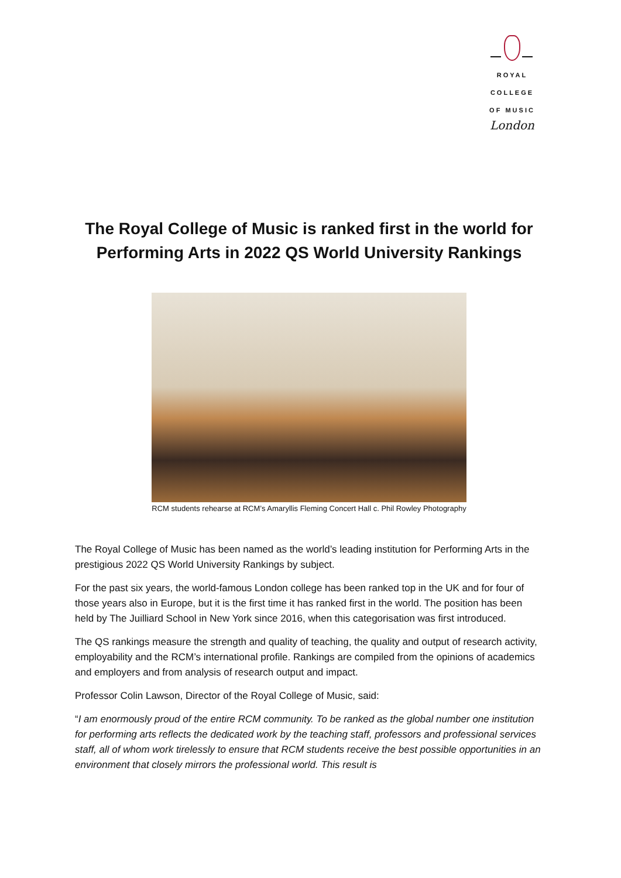ROYAL
COLLEGE
OF MUSIC
London
The Royal College of Music is ranked first in the world for Performing Arts in 2022 QS World University Rankings
RCM students rehearse at RCM’s Amaryllis Fleming Concert Hall c. Phil Rowley Photography
The Royal College of Music has been named as the world’s leading institution for Performing Arts in the prestigious 2022 QS World University Rankings by subject.
For the past six years, the world-famous London college has been ranked top in the UK and for four of those years also in Europe, but it is the first time it has ranked first in the world. The position has been held by The Juilliard School in New York since 2016, when this categorisation was first introduced.
The QS rankings measure the strength and quality of teaching, the quality and output of research activity, employability and the RCM’s international profile. Rankings are compiled from the opinions of academics and employers and from analysis of research output and impact.
Professor Colin Lawson, Director of the Royal College of Music, said:
“I am enormously proud of the entire RCM community. To be ranked as the global number one institution for performing arts reflects the dedicated work by the teaching staff, professors and professional services staff, all of whom work tirelessly to ensure that RCM students receive the best possible opportunities in an environment that closely mirrors the professional world. This result is